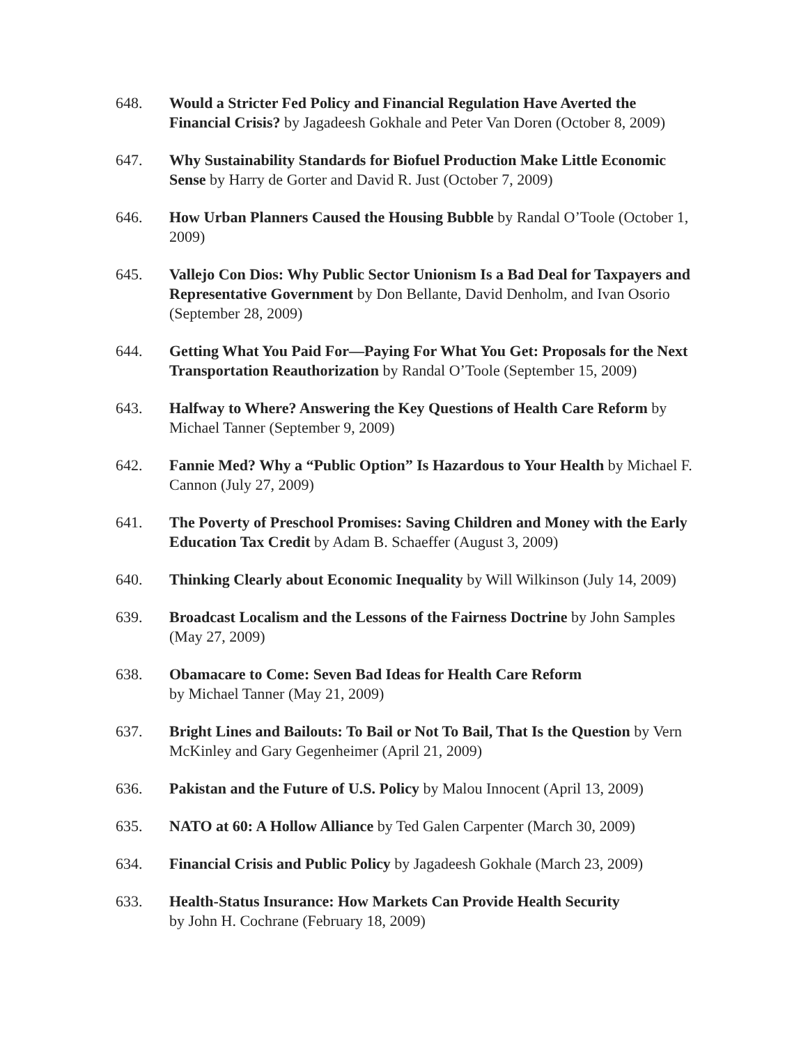648. Would a Stricter Fed Policy and Financial Regulation Have Averted the Financial Crisis? by Jagadeesh Gokhale and Peter Van Doren (October 8, 2009)
647. Why Sustainability Standards for Biofuel Production Make Little Economic Sense by Harry de Gorter and David R. Just (October 7, 2009)
646. How Urban Planners Caused the Housing Bubble by Randal O’Toole (October 1, 2009)
645. Vallejo Con Dios: Why Public Sector Unionism Is a Bad Deal for Taxpayers and Representative Government by Don Bellante, David Denholm, and Ivan Osorio (September 28, 2009)
644. Getting What You Paid For—Paying For What You Get: Proposals for the Next Transportation Reauthorization by Randal O’Toole (September 15, 2009)
643. Halfway to Where? Answering the Key Questions of Health Care Reform by Michael Tanner (September 9, 2009)
642. Fannie Med? Why a “Public Option” Is Hazardous to Your Health by Michael F. Cannon (July 27, 2009)
641. The Poverty of Preschool Promises: Saving Children and Money with the Early Education Tax Credit by Adam B. Schaeffer (August 3, 2009)
640. Thinking Clearly about Economic Inequality by Will Wilkinson (July 14, 2009)
639. Broadcast Localism and the Lessons of the Fairness Doctrine by John Samples (May 27, 2009)
638. Obamacare to Come: Seven Bad Ideas for Health Care Reform
by Michael Tanner (May 21, 2009)
637. Bright Lines and Bailouts: To Bail or Not To Bail, That Is the Question by Vern McKinley and Gary Gegenheimer (April 21, 2009)
636. Pakistan and the Future of U.S. Policy by Malou Innocent (April 13, 2009)
635. NATO at 60: A Hollow Alliance by Ted Galen Carpenter (March 30, 2009)
634. Financial Crisis and Public Policy by Jagadeesh Gokhale (March 23, 2009)
633. Health-Status Insurance: How Markets Can Provide Health Security
by John H. Cochrane (February 18, 2009)